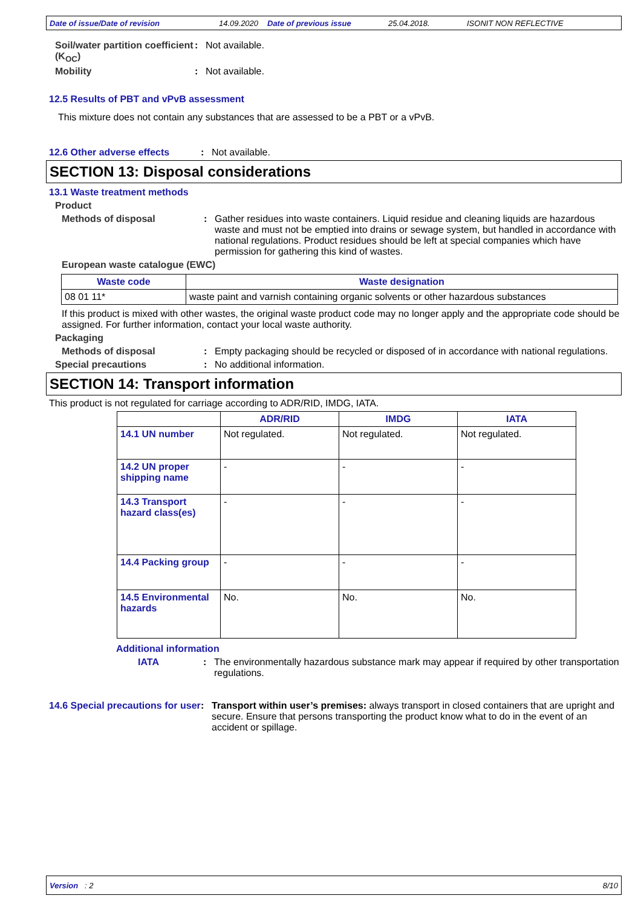Date of issue/Date of revision 14.09.2020 Date of previous issue 25.04.2018. ISONIT NON REFLECTIVE
Soil/water partition coefficient (K<sub>OC</sub>)
: Not available.
Mobility : Not available.
12.5 Results of PBT and vPvB assessment
This mixture does not contain any substances that are assessed to be a PBT or a vPvB.
12.6 Other adverse effects : Not available.
SECTION 13: Disposal considerations
13.1 Waste treatment methods
Product
Methods of disposal : Gather residues into waste containers. Liquid residue and cleaning liquids are hazardous waste and must not be emptied into drains or sewage system, but handled in accordance with national regulations. Product residues should be left at special companies which have permission for gathering this kind of wastes.
European waste catalogue (EWC)
| Waste code | Waste designation |
| --- | --- |
| 08 01 11* | waste paint and varnish containing organic solvents or other hazardous substances |
If this product is mixed with other wastes, the original waste product code may no longer apply and the appropriate code should be assigned. For further information, contact your local waste authority.
Packaging
Methods of disposal : Empty packaging should be recycled or disposed of in accordance with national regulations.
Special precautions : No additional information.
SECTION 14: Transport information
This product is not regulated for carriage according to ADR/RID, IMDG, IATA.
| | ADR/RID | IMDG | IATA |
| --- | --- | --- | --- |
| 14.1 UN number | Not regulated. | Not regulated. | Not regulated. |
| 14.2 UN proper shipping name | - | - | - |
| 14.3 Transport hazard class(es) | - | - | - |
| 14.4 Packing group | - | - | - |
| 14.5 Environmental hazards | No. | No. | No. |
Additional information
IATA : The environmentally hazardous substance mark may appear if required by other transportation regulations.
14.6 Special precautions for user
: Transport within user’s premises: always transport in closed containers that are upright and secure. Ensure that persons transporting the product know what to do in the event of an accident or spillage.
Version : 2 8/10